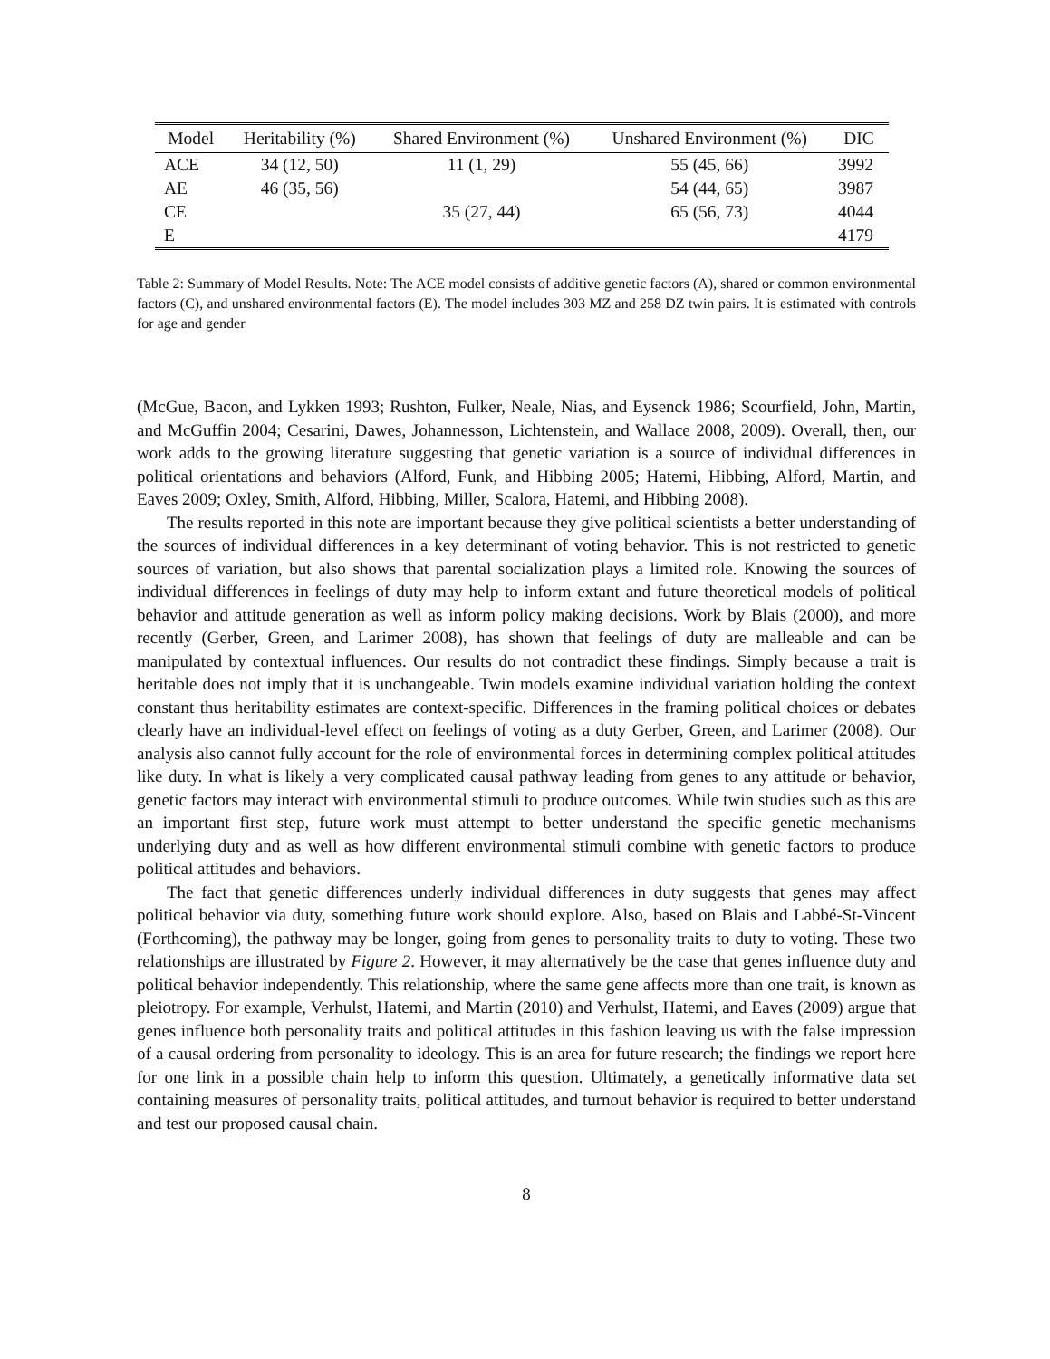| Model | Heritability (%) | Shared Environment (%) | Unshared Environment (%) | DIC |
| --- | --- | --- | --- | --- |
| ACE | 34 (12, 50) | 11 (1, 29) | 55 (45, 66) | 3992 |
| AE | 46 (35, 56) | | 54 (44, 65) | 3987 |
| CE | | 35 (27, 44) | 65 (56, 73) | 4044 |
| E | | | | 4179 |
Table 2: Summary of Model Results. Note: The ACE model consists of additive genetic factors (A), shared or common environmental factors (C), and unshared environmental factors (E). The model includes 303 MZ and 258 DZ twin pairs. It is estimated with controls for age and gender
(McGue, Bacon, and Lykken 1993; Rushton, Fulker, Neale, Nias, and Eysenck 1986; Scourfield, John, Martin, and McGuffin 2004; Cesarini, Dawes, Johannesson, Lichtenstein, and Wallace 2008, 2009). Overall, then, our work adds to the growing literature suggesting that genetic variation is a source of individual differences in political orientations and behaviors (Alford, Funk, and Hibbing 2005; Hatemi, Hibbing, Alford, Martin, and Eaves 2009; Oxley, Smith, Alford, Hibbing, Miller, Scalora, Hatemi, and Hibbing 2008).
The results reported in this note are important because they give political scientists a better understanding of the sources of individual differences in a key determinant of voting behavior. This is not restricted to genetic sources of variation, but also shows that parental socialization plays a limited role. Knowing the sources of individual differences in feelings of duty may help to inform extant and future theoretical models of political behavior and attitude generation as well as inform policy making decisions. Work by Blais (2000), and more recently (Gerber, Green, and Larimer 2008), has shown that feelings of duty are malleable and can be manipulated by contextual influences. Our results do not contradict these findings. Simply because a trait is heritable does not imply that it is unchangeable. Twin models examine individual variation holding the context constant thus heritability estimates are context-specific. Differences in the framing political choices or debates clearly have an individual-level effect on feelings of voting as a duty Gerber, Green, and Larimer (2008). Our analysis also cannot fully account for the role of environmental forces in determining complex political attitudes like duty. In what is likely a very complicated causal pathway leading from genes to any attitude or behavior, genetic factors may interact with environmental stimuli to produce outcomes. While twin studies such as this are an important first step, future work must attempt to better understand the specific genetic mechanisms underlying duty and as well as how different environmental stimuli combine with genetic factors to produce political attitudes and behaviors.
The fact that genetic differences underly individual differences in duty suggests that genes may affect political behavior via duty, something future work should explore. Also, based on Blais and Labbé-St-Vincent (Forthcoming), the pathway may be longer, going from genes to personality traits to duty to voting. These two relationships are illustrated by Figure 2. However, it may alternatively be the case that genes influence duty and political behavior independently. This relationship, where the same gene affects more than one trait, is known as pleiotropy. For example, Verhulst, Hatemi, and Martin (2010) and Verhulst, Hatemi, and Eaves (2009) argue that genes influence both personality traits and political attitudes in this fashion leaving us with the false impression of a causal ordering from personality to ideology. This is an area for future research; the findings we report here for one link in a possible chain help to inform this question. Ultimately, a genetically informative data set containing measures of personality traits, political attitudes, and turnout behavior is required to better understand and test our proposed causal chain.
8